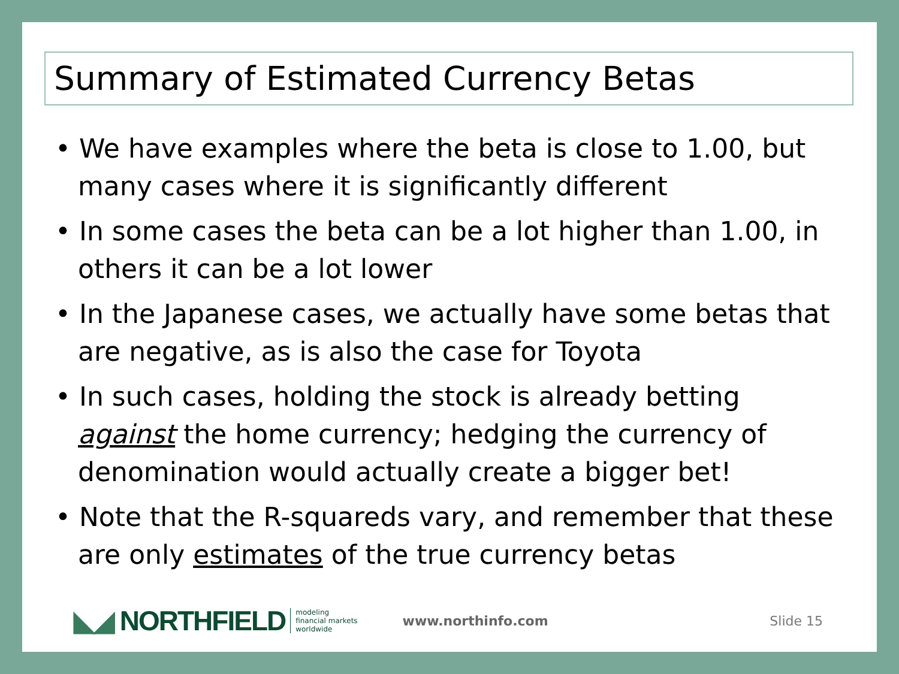Summary of Estimated Currency Betas
• We have examples where the beta is close to 1.00, but many cases where it is significantly different
• In some cases the beta can be a lot higher than 1.00, in others it can be a lot lower
• In the Japanese cases, we actually have some betas that are negative, as is also the case for Toyota
• In such cases, holding the stock is already betting against the home currency; hedging the currency of denomination would actually create a bigger bet!
• Note that the R-squareds vary, and remember that these are only estimates of the true currency betas
◣◢ NORTHFIELD modeling
financial markets
worldwide www.northinfo.com Slide 15